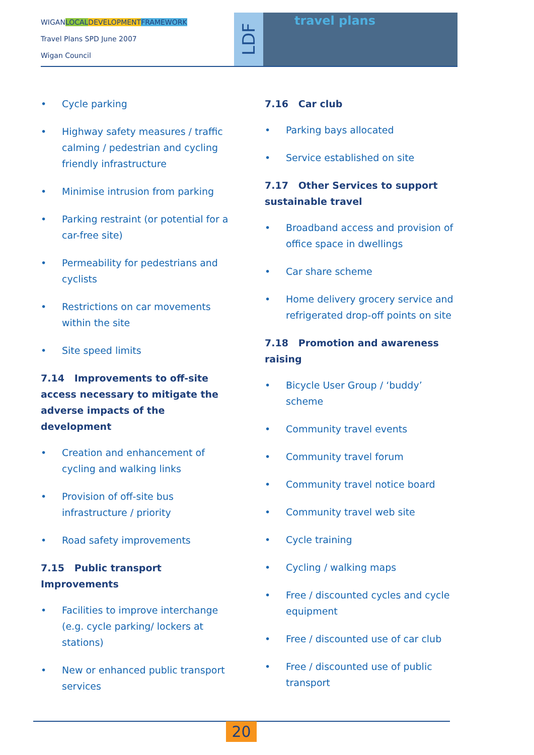WIGANLOCAL DEVELOPMENT FRAMEWORK
Travel Plans SPD June 2007
Wigan Council
LDF
travel plans
Cycle parking
Highway safety measures / traffic calming / pedestrian and cycling friendly infrastructure
Minimise intrusion from parking
Parking restraint (or potential for a car-free site)
Permeability for pedestrians and cyclists
Restrictions on car movements within the site
Site speed limits
7.14 Improvements to off-site access necessary to mitigate the adverse impacts of the development
Creation and enhancement of cycling and walking links
Provision of off-site bus infrastructure / priority
Road safety improvements
7.15 Public transport Improvements
Facilities to improve interchange (e.g. cycle parking/ lockers at stations)
New or enhanced public transport services
7.16 Car club
Parking bays allocated
Service established on site
7.17 Other Services to support sustainable travel
Broadband access and provision of office space in dwellings
Car share scheme
Home delivery grocery service and refrigerated drop-off points on site
7.18 Promotion and awareness raising
Bicycle User Group / ‘buddy’ scheme
Community travel events
Community travel forum
Community travel notice board
Community travel web site
Cycle training
Cycling / walking maps
Free / discounted cycles and cycle equipment
Free / discounted use of car club
Free / discounted use of public transport
20